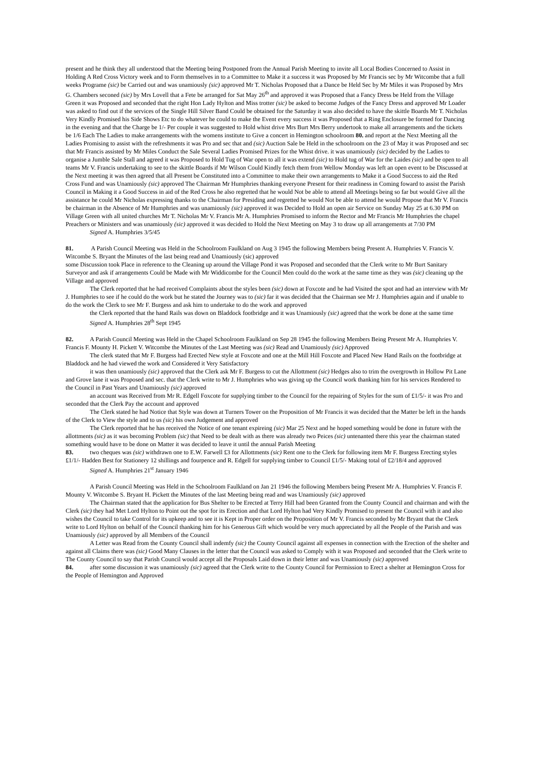present and he think they all understood that the Meeting being Postponed from the Annual Parish Meeting to invite all Local Bodies Concerned to Assist in Holding A Red Cross Victory week and to Form themselves in to a Committee to Make it a success it was Proposed by Mr Francis sec by Mr Witcombe that a full weeks Programe (sic) be Carried out and was unamiously (sic) approved Mr T. Nicholas Proposed that a Dance be Held Sec by Mr Miles it was Proposed by Mrs G. Chambers seconed (sic) by Mrs Lovell that a Fete be arranged for Sat May 26<sup>th</sup> and approved it was Proposed that a Fancy Dress be Held from the Village Green it was Proposed and seconded that the right Hon Lady Hylton and Miss trotter (sic) be asked to become Judges of the Fancy Dress and approved Mr Loader was asked to find out if the services of the Single Hill Silver Band Could be obtained for the Saturday it was also decided to have the skittle Boards Mr T. Nicholas Very Kindly Promised his Side Shows Etc to do whatever he could to make the Event every success it was Proposed that a Ring Enclosure be formed for Dancing in the evening and that the Charge be 1/- Per couple it was suggested to Hold whist drive Mrs Burt Mrs Berry undertook to make all arrangements and the tickets be 1/6 Each The Ladies to make arrangements with the womens institute to Give a concert in Hemington schoolroom 80. and report at the Next Meeting all the Ladies Promising to assist with the refreshments it was Pro and sec that and (sic) Auction Sale be Held in the schoolroom on the 23 of May it was Proposed and sec that Mr Francis assisted by Mr Miles Conduct the Sale Several Ladies Promised Prizes for the Whist drive. it was unamiously (sic) decided by the Ladies to organise a Jumble Sale Stall and agreed it was Proposed to Hold Tug of War open to all it was extend (sic) to Hold tug of War for the Laides (sic) and be open to all teams Mr V. Francis undertaking to see to the skittle Boards if Mr Wilson Could Kindly fetch them from Wellow Monday was left an open event to be Discussed at the Next meeting it was then agreed that all Present be Constituted into a Committee to make their own arrangements to Make it a Good Success to aid the Red Cross Fund and was Unamiously (sic) approved The Chairman Mr Humphries thanking everyone Present for their readiness in Coming foward to assist the Parish Council in Making it a Good Success in aid of the Red Cross he also regretted that he would Not be able to attend all Meetings being so far but would Give all the assistance he could Mr Nicholas expressing thanks to the Chairman for Presiding and regretted he would Not be able to attend he would Propose that Mr V. Francis be chairman in the Absence of Mr Humphries and was unamiously (sic) approved it was Decided to Hold an open air Service on Sunday May 25 at 6.30 PM on Village Green with all united churches Mr T. Nicholas Mr V. Francis Mr A. Humphries Promised to inform the Rector and Mr Francis Mr Humphries the chapel Preachers or Ministers and was unamiously (sic) approved it was decided to Hold the Next Meeting on May 3 to draw up all arrangements at 7/30 PM
Signed A. Humphries 3/5/45
81. A Parish Council Meeting was Held in the Schoolroom Faulkland on Aug 3 1945 the following Members being Present A. Humphries V. Francis V. Witcombe S. Bryant the Minutes of the last being read and Unamiously (sic) approved
some Discussion took Place in reference to the Cleaning up around the Village Pond it was Proposed and seconded that the Clerk write to Mr Burt Sanitary Surveyor and ask if arrangements Could be Made with Mr Widdicombe for the Council Men could do the work at the same time as they was (sic) cleaning up the Village and approved
The Clerk reported that he had received Complaints about the styles been (sic) down at Foxcote and he had Visited the spot and had an interview with Mr J. Humphries to see if he could do the work but he stated the Journey was to (sic) far it was decided that the Chairman see Mr J. Humphries again and if unable to do the work the Clerk to see Mr F. Burgess and ask him to undertake to do the work and approved
the Clerk reported that the hand Rails was down on Bladdock footbridge and it was Unamiously (sic) agreed that the work be done at the same time
Signed A. Humphries 28<sup>th</sup> Sept 1945
82. A Parish Council Meeting was Held in the Chapel Schoolroom Faulkland on Sep 28 1945 the following Members Being Present Mr A. Humphries V. Francis F. Mounty H. Pickett V. Witcombe the Minutes of the Last Meeting was (sic) Read and Unamiously (sic) Approved
The clerk stated that Mr F. Burgess had Erected New style at Foxcote and one at the Mill Hill Foxcote and Placed New Hand Rails on the footbridge at Bladdock and he had viewed the work and Considered it Very Satisfactory
it was then unamiously (sic) approved that the Clerk ask Mr F. Burgess to cut the Allottment (sic) Hedges also to trim the overgrowth in Hollow Pit Lane and Grove lane it was Proposed and sec. that the Clerk write to Mr J. Humphries who was giving up the Council work thanking him for his services Rendered to the Council in Past Years and Unamiously (sic) approved
an account was Received from Mr R. Edgell Foxcote for supplying timber to the Council for the repairing of Styles for the sum of £1/5/- it was Pro and seconded that the Clerk Pay the account and approved
The Clerk stated he had Notice that Style was down at Turners Tower on the Proposition of Mr Francis it was decided that the Matter be left in the hands of the Clerk to View the style and to us (sic) his own Judgement and approved
The Clerk reported that he has received the Notice of one tenant expireing (sic) Mar 25 Next and he hoped something would be done in future with the allottments (sic) as it was becoming Problem (sic) that Need to be dealt with as there was already two Peices (sic) untenanted there this year the chairman stated something would have to be done on Matter it was decided to leave it until the annual Parish Meeting
83. two cheques was (sic) withdrawn one to E.W. Farwell £3 for Allottments (sic) Rent one to the Clerk for following item Mr F. Burgess Erecting styles £1/1/- Hadden Best for Stationery 12 shillings and fourpence and R. Edgell for supplying timber to Council £1/5/- Making total of £2/18/4 and approved
Signed A. Humphries 21<sup>st</sup> January 1946
A Parish Council Meeting was Held in the Schoolroom Faulkland on Jan 21 1946 the following Members being Present Mr A. Humphries V. Francis F. Mounty V. Witcombe S. Bryant H. Pickett the Minutes of the last Meeting being read and was Unamiously (sic) approved
The Chairman stated that the application for Bus Shelter to be Erected at Terry Hill had been Granted from the County Council and chairman and with the Clerk (sic) they had Met Lord Hylton to Point out the spot for its Erection and that Lord Hylton had Very Kindly Promised to present the Council with it and also wishes the Council to take Control for its upkeep and to see it is Kept in Proper order on the Proposition of Mr V. Francis seconded by Mr Bryant that the Clerk write to Lord Hylton on behalf of the Council thanking him for his Generous Gift which would be very much appreciated by all the People of the Parish and was Unamiously (sic) approved by all Members of the Council
A Letter was Read from the County Council shall indemfy (sic) the County Council against all expenses in connection with the Erection of the shelter and against all Claims there was (sic) Good Many Clauses in the letter that the Council was asked to Comply with it was Proposed and seconded that the Clerk write to The County Council to say that Parish Council would accept all the Proposals Laid down in their letter and was Unamiously (sic) approved
84. after some discussion it was unamiously (sic) agreed that the Clerk write to the County Council for Permission to Erect a shelter at Hemington Cross for the People of Hemington and Approved